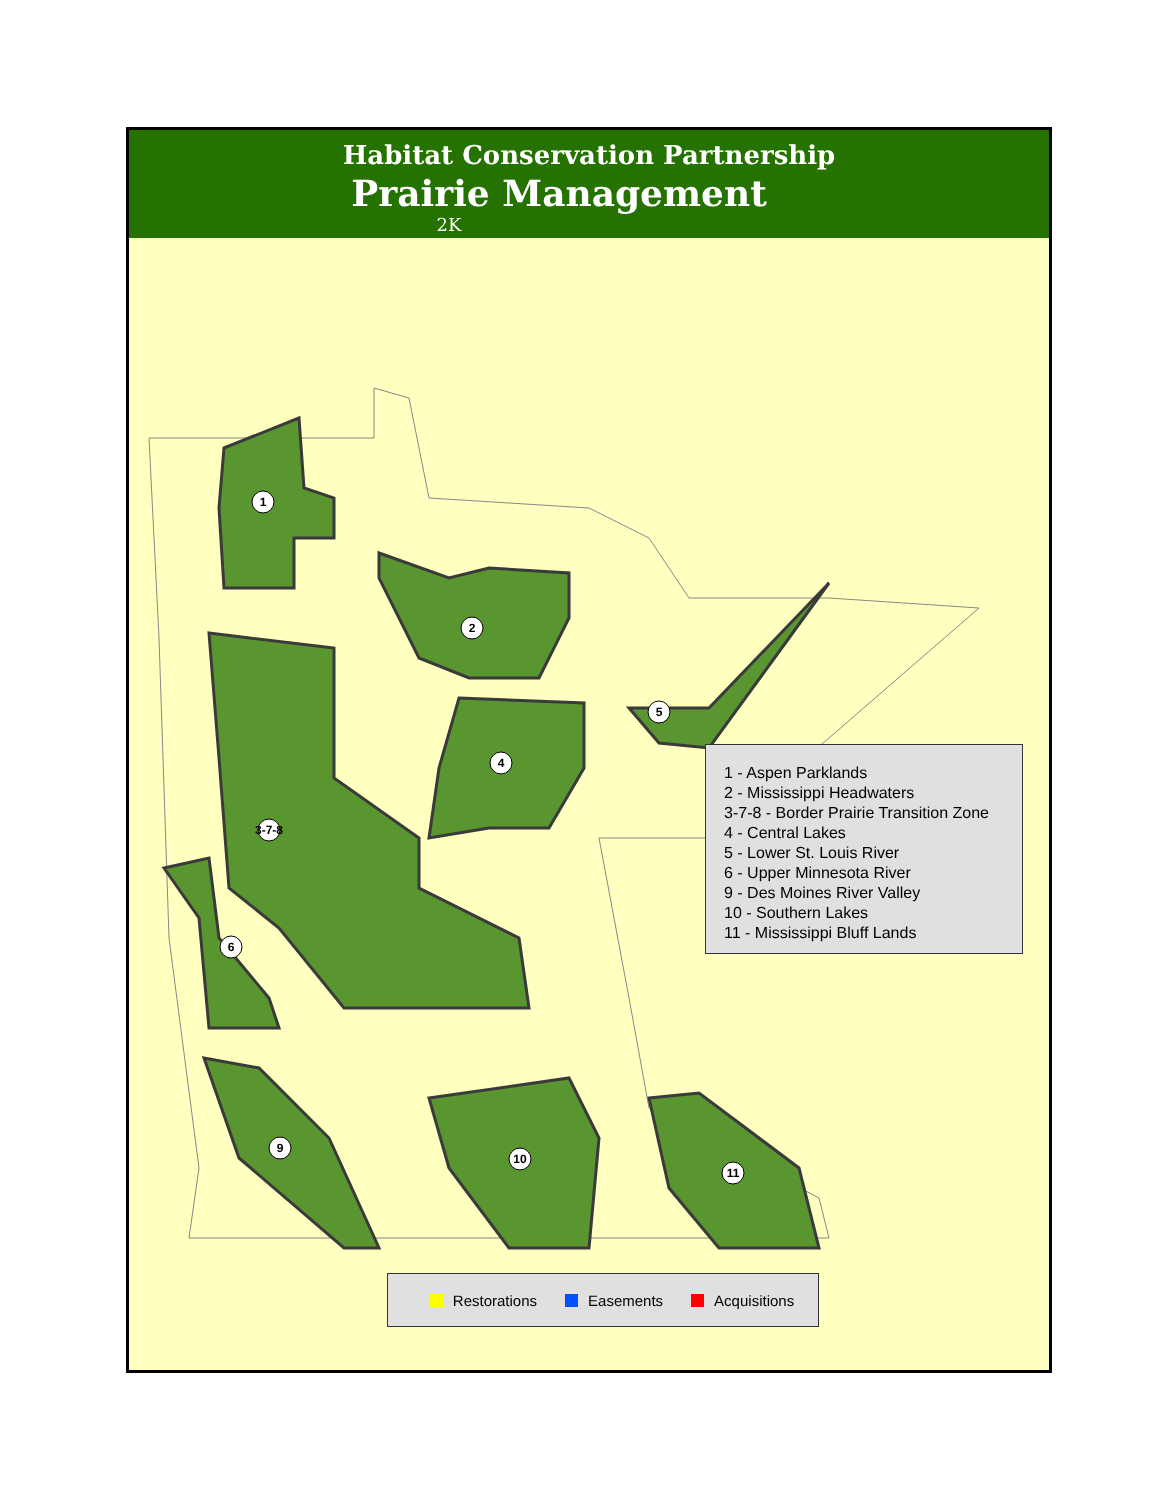Habitat Conservation Partnership
Prairie Management
2K
1
2
3-7-8
4
5
6
9
10
11
1 - Aspen Parklands
2 - Mississippi Headwaters
3-7-8 - Border Prairie Transition Zone
4 - Central Lakes
5 - Lower St. Louis River
6 - Upper Minnesota River
9 - Des Moines River Valley
10 - Southern Lakes
11 - Mississippi Bluff Lands
Restorations Easements Acquisitions